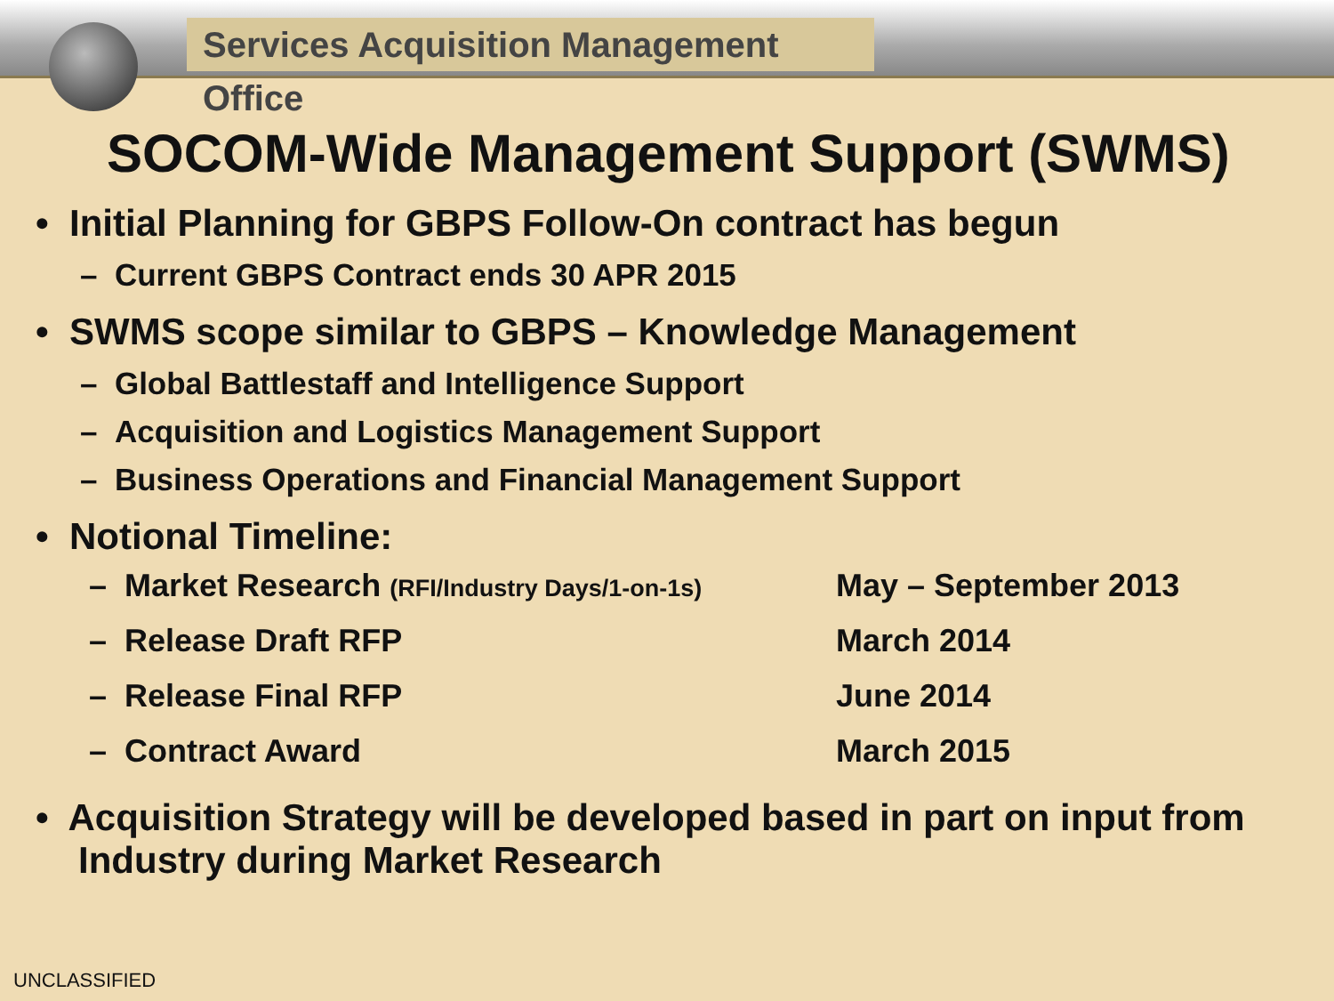Services Acquisition Management Office
SOCOM-Wide Management Support (SWMS)
• Initial Planning for GBPS Follow-On contract has begun
– Current GBPS Contract ends 30 APR 2015
• SWMS scope similar to GBPS – Knowledge Management
– Global Battlestaff and Intelligence Support
– Acquisition and Logistics Management Support
– Business Operations and Financial Management Support
• Notional Timeline:
| – Market Research (RFI/Industry Days/1-on-1s) | May – September 2013 |
| – Release Draft RFP | March 2014 |
| – Release Final RFP | June 2014 |
| – Contract Award | March 2015 |
• Acquisition Strategy will be developed based in part on input from Industry during Market Research
UNCLASSIFIED